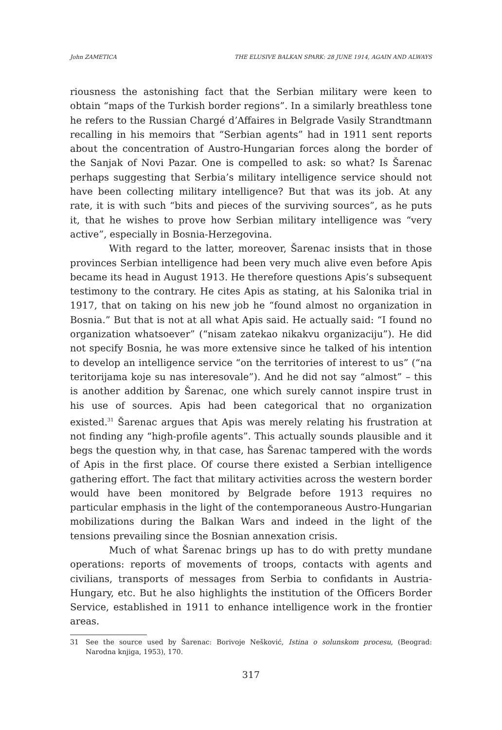John ZAMETICA THE ELUSIVE BALKAN SPARK: 28 JUNE 1914, AGAIN AND ALWAYS
riousness the astonishing fact that the Serbian military were keen to obtain “maps of the Turkish border regions”. In a similarly breathless tone he refers to the Russian Chargé d’Affaires in Belgrade Vasily Strandtmann recalling in his memoirs that “Serbian agents” had in 1911 sent reports about the concentration of Austro-Hungarian forces along the border of the Sanjak of Novi Pazar. One is compelled to ask: so what? Is Šarenac perhaps suggesting that Serbia’s military intelligence service should not have been collecting military intelligence? But that was its job. At any rate, it is with such “bits and pieces of the surviving sources”, as he puts it, that he wishes to prove how Serbian military intelligence was “very active”, especially in Bosnia-Herzegovina.
With regard to the latter, moreover, Šarenac insists that in those provinces Serbian intelligence had been very much alive even before Apis became its head in August 1913. He therefore questions Apis’s subsequent testimony to the contrary. He cites Apis as stating, at his Salonika trial in 1917, that on taking on his new job he “found almost no organization in Bosnia.” But that is not at all what Apis said. He actually said: “I found no organization whatsoever” (“nisam zatekao nikakvu organizaciju”). He did not specify Bosnia, he was more extensive since he talked of his intention to develop an intelligence service “on the territories of interest to us” (“na teritorijama koje su nas interesovale”). And he did not say “almost” – this is another addition by Šarenac, one which surely cannot inspire trust in his use of sources. Apis had been categorical that no organization existed.<sup>31</sup> Šarenac argues that Apis was merely relating his frustration at not finding any “high-profile agents”. This actually sounds plausible and it begs the question why, in that case, has Šarenac tampered with the words of Apis in the first place. Of course there existed a Serbian intelligence gathering effort. The fact that military activities across the western border would have been monitored by Belgrade before 1913 requires no particular emphasis in the light of the contemporaneous Austro-Hungarian mobilizations during the Balkan Wars and indeed in the light of the tensions prevailing since the Bosnian annexation crisis.
Much of what Šarenac brings up has to do with pretty mundane operations: reports of movements of troops, contacts with agents and civilians, transports of messages from Serbia to confidants in Austria-Hungary, etc. But he also highlights the institution of the Officers Border Service, established in 1911 to enhance intelligence work in the frontier areas.
31 See the source used by Šarenac: Borivoje Nešković, Istina o solunskom procesu, (Beograd: Narodna knjiga, 1953), 170.
317